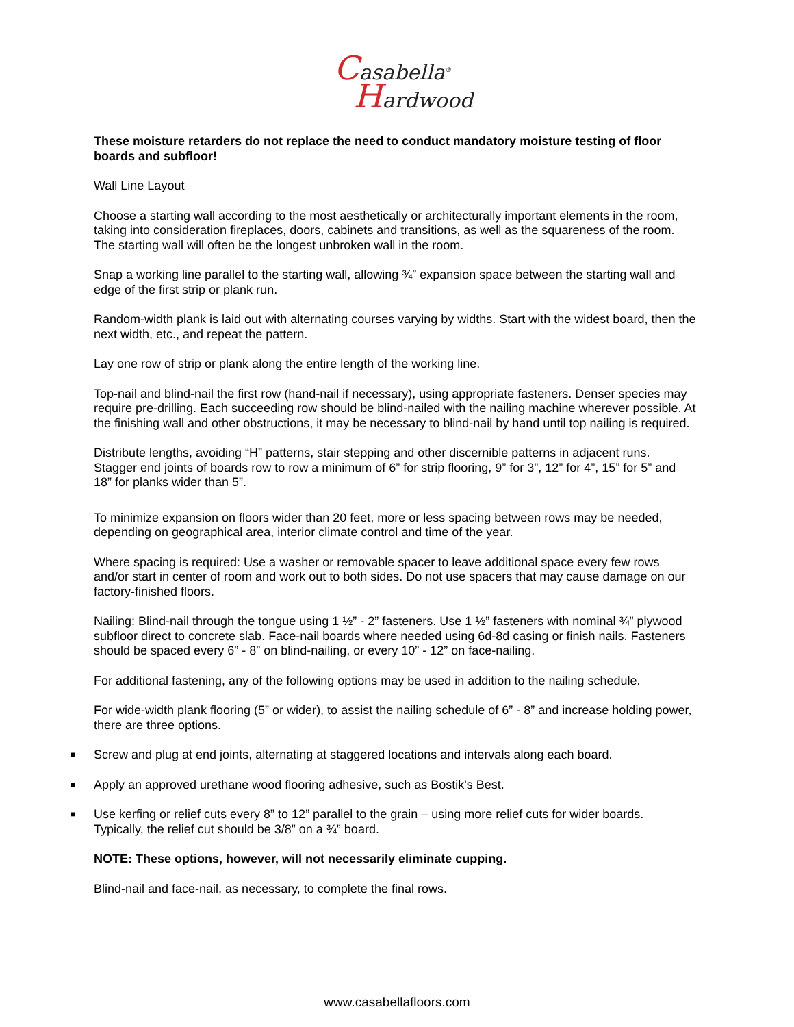Casabella<sup>®</sup>
Hardwood
These moisture retarders do not replace the need to conduct mandatory moisture testing of floor boards and subfloor!
Wall Line Layout
Choose a starting wall according to the most aesthetically or architecturally important elements in the room, taking into consideration fireplaces, doors, cabinets and transitions, as well as the squareness of the room. The starting wall will often be the longest unbroken wall in the room.
Snap a working line parallel to the starting wall, allowing ¾” expansion space between the starting wall and edge of the first strip or plank run.
Random-width plank is laid out with alternating courses varying by widths. Start with the widest board, then the next width, etc., and repeat the pattern.
Lay one row of strip or plank along the entire length of the working line.
Top-nail and blind-nail the first row (hand-nail if necessary), using appropriate fasteners. Denser species may require pre-drilling. Each succeeding row should be blind-nailed with the nailing machine wherever possible. At the finishing wall and other obstructions, it may be necessary to blind-nail by hand until top nailing is required.
Distribute lengths, avoiding “H” patterns, stair stepping and other discernible patterns in adjacent runs. Stagger end joints of boards row to row a minimum of 6” for strip flooring, 9” for 3”, 12” for 4”, 15” for 5” and 18” for planks wider than 5”.
To minimize expansion on floors wider than 20 feet, more or less spacing between rows may be needed, depending on geographical area, interior climate control and time of the year.
Where spacing is required: Use a washer or removable spacer to leave additional space every few rows and/or start in center of room and work out to both sides. Do not use spacers that may cause damage on our factory-finished floors.
Nailing: Blind-nail through the tongue using 1 ½” - 2” fasteners. Use 1 ½” fasteners with nominal ¾” plywood subfloor direct to concrete slab. Face-nail boards where needed using 6d-8d casing or finish nails. Fasteners should be spaced every 6” - 8” on blind-nailing, or every 10” - 12” on face-nailing.
For additional fastening, any of the following options may be used in addition to the nailing schedule.
For wide-width plank flooring (5” or wider), to assist the nailing schedule of 6” - 8” and increase holding power, there are three options.
■ Screw and plug at end joints, alternating at staggered locations and intervals along each board.
■ Apply an approved urethane wood flooring adhesive, such as Bostik's Best.
■ Use kerfing or relief cuts every 8” to 12” parallel to the grain – using more relief cuts for wider boards. Typically, the relief cut should be 3/8” on a ¾” board.
NOTE: These options, however, will not necessarily eliminate cupping.
Blind-nail and face-nail, as necessary, to complete the final rows.
www.casabellafloors.com